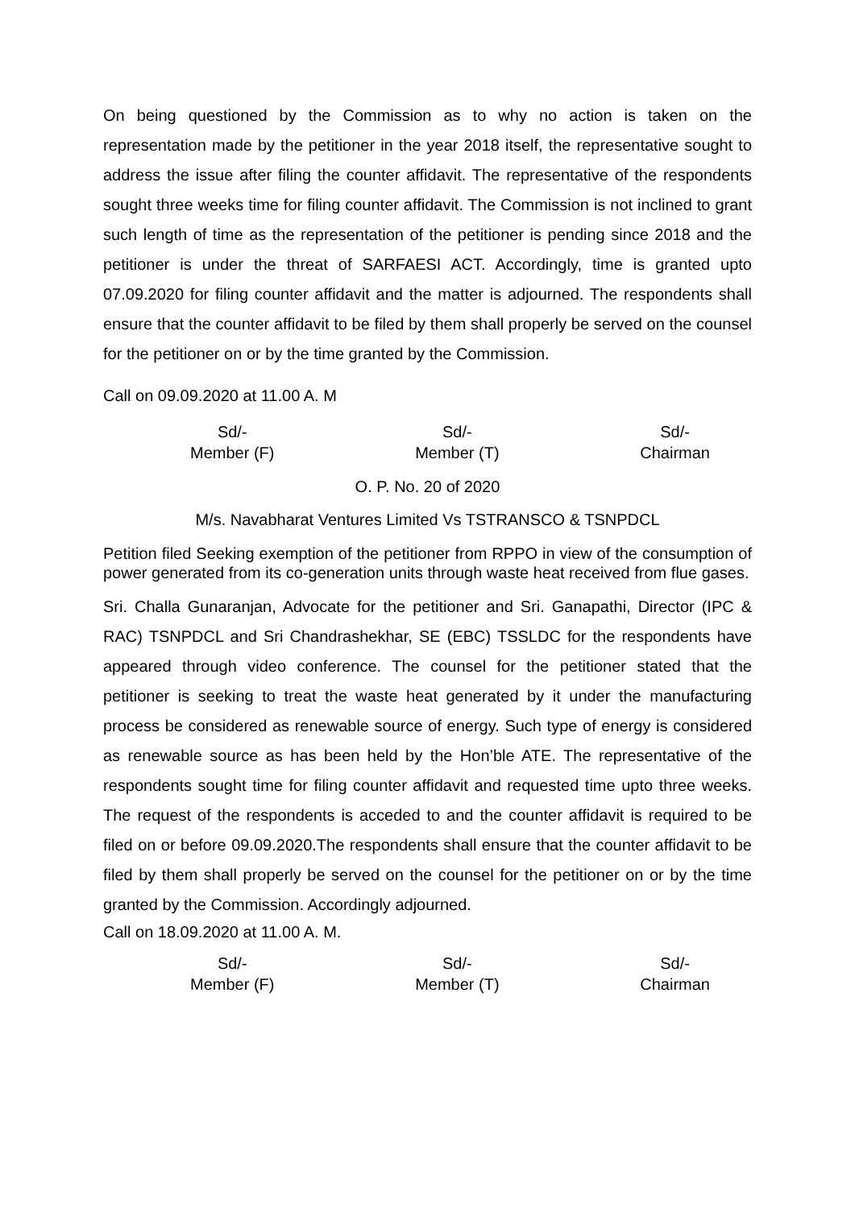On being questioned by the Commission as to why no action is taken on the representation made by the petitioner in the year 2018 itself, the representative sought to address the issue after filing the counter affidavit. The representative of the respondents sought three weeks time for filing counter affidavit. The Commission is not inclined to grant such length of time as the representation of the petitioner is pending since 2018 and the petitioner is under the threat of SARFAESI ACT. Accordingly, time is granted upto 07.09.2020 for filing counter affidavit and the matter is adjourned. The respondents shall ensure that the counter affidavit to be filed by them shall properly be served on the counsel for the petitioner on or by the time granted by the Commission.
Call on 09.09.2020 at 11.00 A. M
Sd/-
Member (F)
Sd/-
Member (T)
Sd/-
Chairman
O. P. No. 20 of 2020
M/s. Navabharat Ventures Limited Vs TSTRANSCO & TSNPDCL
Petition filed Seeking exemption of the petitioner from RPPO in view of the consumption of power generated from its co-generation units through waste heat received from flue gases.
Sri. Challa Gunaranjan, Advocate for the petitioner and Sri. Ganapathi, Director (IPC & RAC) TSNPDCL and Sri Chandrashekhar, SE (EBC) TSSLDC for the respondents have appeared through video conference. The counsel for the petitioner stated that the petitioner is seeking to treat the waste heat generated by it under the manufacturing process be considered as renewable source of energy. Such type of energy is considered as renewable source as has been held by the Hon’ble ATE. The representative of the respondents sought time for filing counter affidavit and requested time upto three weeks. The request of the respondents is acceded to and the counter affidavit is required to be filed on or before 09.09.2020.The respondents shall ensure that the counter affidavit to be filed by them shall properly be served on the counsel for the petitioner on or by the time granted by the Commission. Accordingly adjourned.
Call on 18.09.2020 at 11.00 A. M.
Sd/-
Member (F)
Sd/-
Member (T)
Sd/-
Chairman